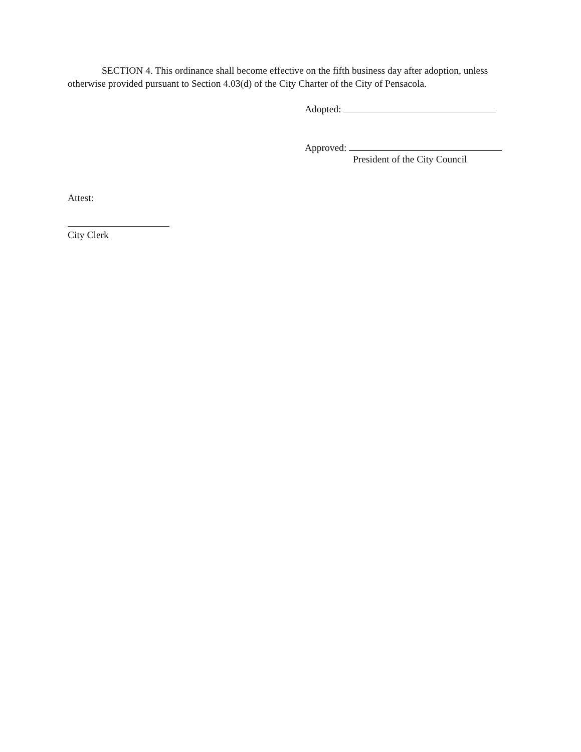SECTION 4. This ordinance shall become effective on the fifth business day after adoption, unless otherwise provided pursuant to Section 4.03(d) of the City Charter of the City of Pensacola.
Adopted:
Approved:
President of the City Council
Attest:
City Clerk